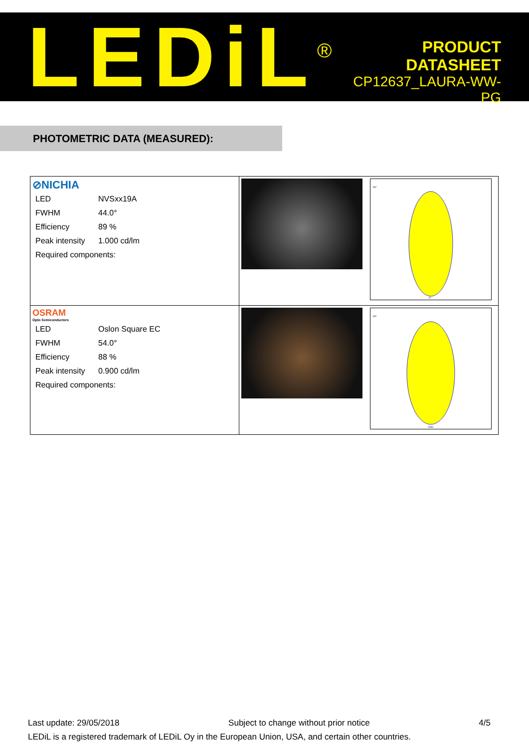LEDiL<sup>®</sup>
PRODUCT
DATASHEET
CP12637_LAURA-WW-PG
PHOTOMETRIC DATA (MEASURED):
| ⊘NICHIA / LED / NVSxx19A / / FWHM / 44.0° / / Efficiency / 89 % / / Peak intensity / 1.000 cd/lm / / Required components: / / | | 90° 0° |
| OSRAM Opto Semiconductors / LED / Oslon Square EC / / FWHM / 54.0° / / Efficiency / 88 % / / Peak intensity / 0.900 cd/lm / / Required components: / / | | 90° 1000 |
Last update: 29/05/2018 Subject to change without prior notice 4/5
LEDiL is a registered trademark of LEDiL Oy in the European Union, USA, and certain other countries.